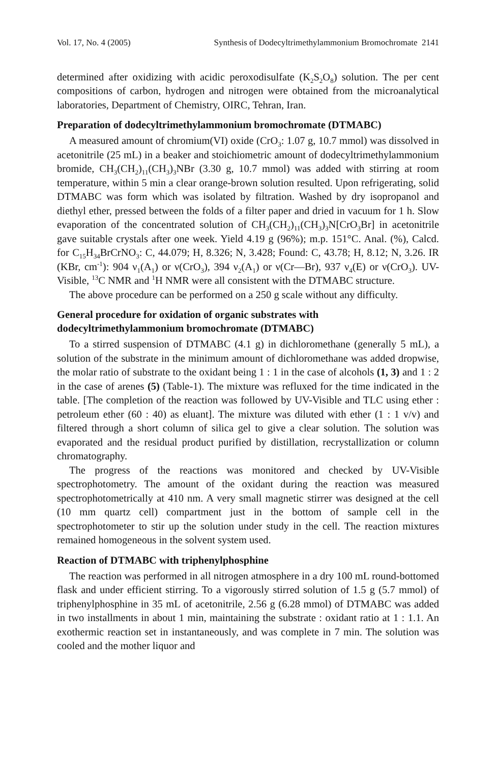Vol. 17, No. 4 (2005) Synthesis of Dodecyltrimethylammonium Bromochromate 2141
determined after oxidizing with acidic peroxodisulfate (K<sub>2</sub>S<sub>2</sub>O<sub>8</sub>) solution. The per cent compositions of carbon, hydrogen and nitrogen were obtained from the microanalytical laboratories, Department of Chemistry, OIRC, Tehran, Iran.
Preparation of dodecyltrimethylammonium bromochromate (DTMABC)
A measured amount of chromium(VI) oxide (CrO<sub>3</sub>: 1.07 g, 10.7 mmol) was dissolved in acetonitrile (25 mL) in a beaker and stoichiometric amount of dodecyltrimethylammonium bromide, CH<sub>3</sub>(CH<sub>2</sub>)<sub>11</sub>(CH<sub>3</sub>)<sub>3</sub>NBr (3.30 g, 10.7 mmol) was added with stirring at room temperature, within 5 min a clear orange-brown solution resulted. Upon refrigerating, solid DTMABC was form which was isolated by filtration. Washed by dry isopropanol and diethyl ether, pressed between the folds of a filter paper and dried in vacuum for 1 h. Slow evaporation of the concentrated solution of CH<sub>3</sub>(CH<sub>2</sub>)<sub>11</sub>(CH<sub>3</sub>)<sub>3</sub>N[CrO<sub>3</sub>Br] in acetonitrile gave suitable crystals after one week. Yield 4.19 g (96%); m.p. 151°C. Anal. (%), Calcd. for C<sub>15</sub>H<sub>34</sub>BrCrNO<sub>3</sub>: C, 44.079; H, 8.326; N, 3.428; Found: C, 43.78; H, 8.12; N, 3.26. IR (KBr, cm<sup>-1</sup>): 904 ν<sub>1</sub>(A<sub>1</sub>) or ν(CrO<sub>3</sub>), 394 ν<sub>2</sub>(A<sub>1</sub>) or ν(Cr—Br), 937 ν<sub>4</sub>(E) or ν(CrO<sub>3</sub>). UV-Visible, <sup>13</sup>C NMR and <sup>1</sup>H NMR were all consistent with the DTMABC structure.
The above procedure can be performed on a 250 g scale without any difficulty.
General procedure for oxidation of organic substrates with dodecyltrimethylammonium bromochromate (DTMABC)
To a stirred suspension of DTMABC (4.1 g) in dichloromethane (generally 5 mL), a solution of the substrate in the minimum amount of dichloromethane was added dropwise, the molar ratio of substrate to the oxidant being 1 : 1 in the case of alcohols (1, 3) and 1 : 2 in the case of arenes (5) (Table-1). The mixture was refluxed for the time indicated in the table. [The completion of the reaction was followed by UV-Visible and TLC using ether : petroleum ether (60 : 40) as eluant]. The mixture was diluted with ether (1 : 1 v/v) and filtered through a short column of silica gel to give a clear solution. The solution was evaporated and the residual product purified by distillation, recrystallization or column chromatography.
The progress of the reactions was monitored and checked by UV-Visible spectrophotometry. The amount of the oxidant during the reaction was measured spectrophotometrically at 410 nm. A very small magnetic stirrer was designed at the cell (10 mm quartz cell) compartment just in the bottom of sample cell in the spectrophotometer to stir up the solution under study in the cell. The reaction mixtures remained homogeneous in the solvent system used.
Reaction of DTMABC with triphenylphosphine
The reaction was performed in all nitrogen atmosphere in a dry 100 mL round-bottomed flask and under efficient stirring. To a vigorously stirred solution of 1.5 g (5.7 mmol) of triphenylphosphine in 35 mL of acetonitrile, 2.56 g (6.28 mmol) of DTMABC was added in two installments in about 1 min, maintaining the substrate : oxidant ratio at 1 : 1.1. An exothermic reaction set in instantaneously, and was complete in 7 min. The solution was cooled and the mother liquor and